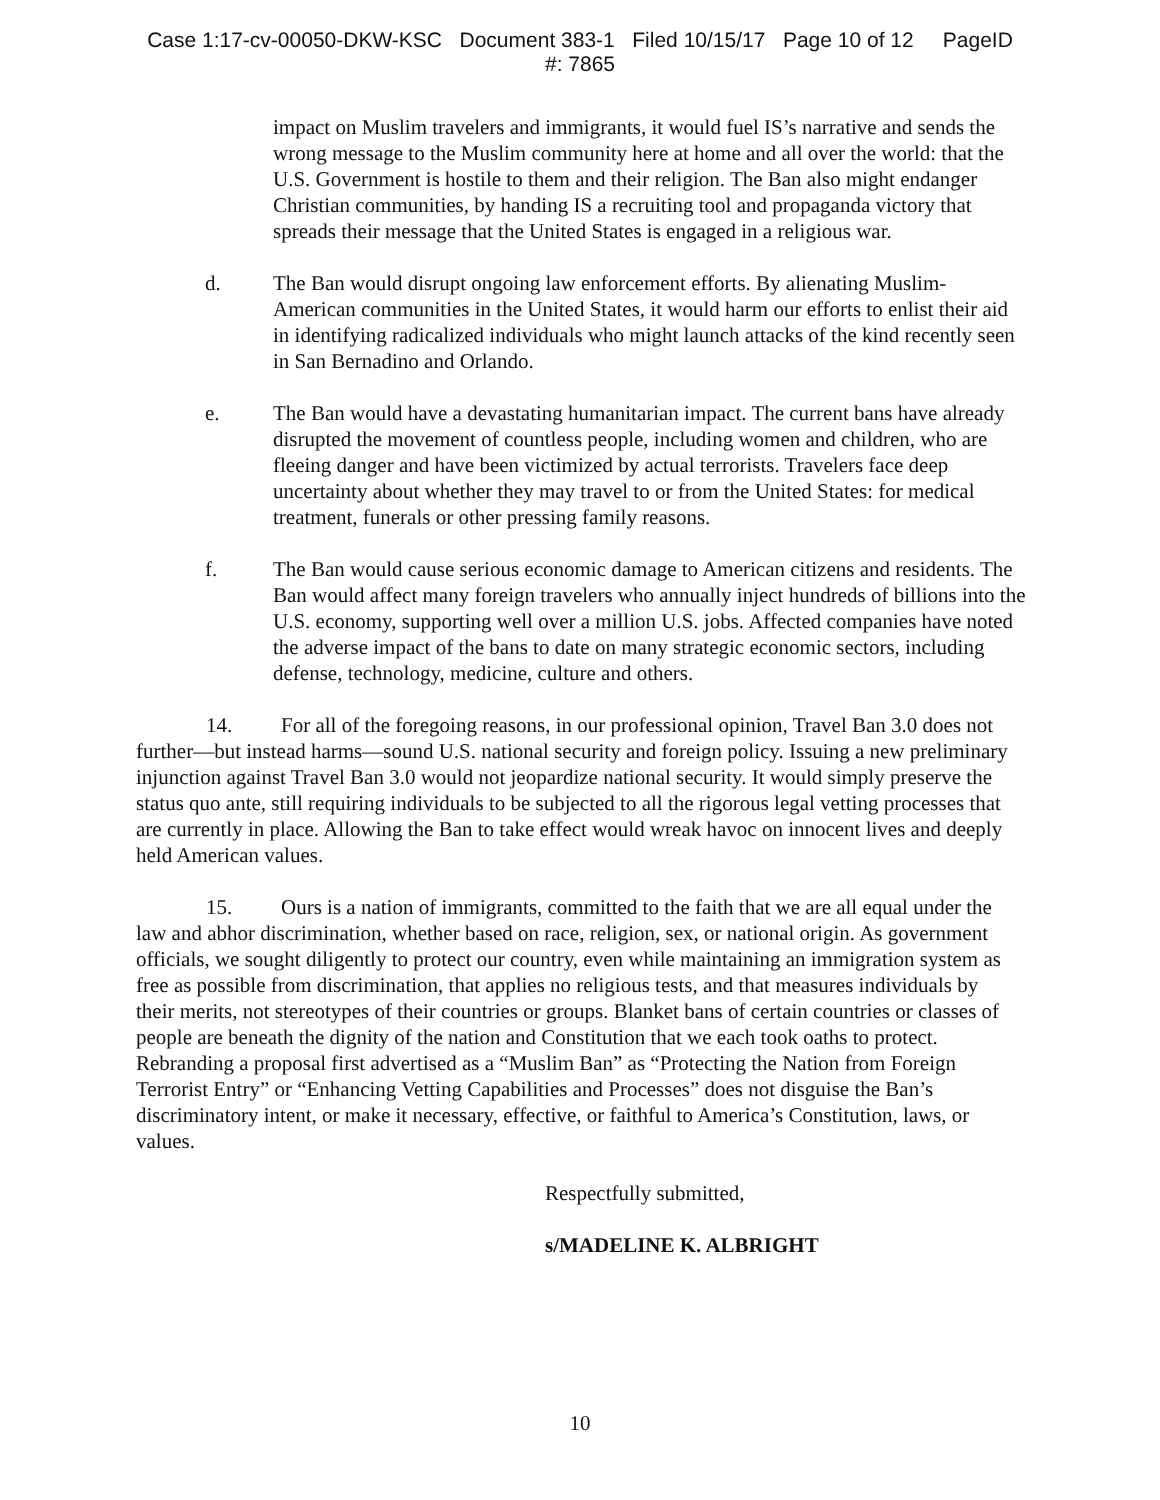Case 1:17-cv-00050-DKW-KSC Document 383-1 Filed 10/15/17 Page 10 of 12 PageID
#: 7865
impact on Muslim travelers and immigrants, it would fuel IS’s narrative and sends the wrong message to the Muslim community here at home and all over the world: that the U.S. Government is hostile to them and their religion. The Ban also might endanger Christian communities, by handing IS a recruiting tool and propaganda victory that spreads their message that the United States is engaged in a religious war.
d. The Ban would disrupt ongoing law enforcement efforts. By alienating Muslim-American communities in the United States, it would harm our efforts to enlist their aid in identifying radicalized individuals who might launch attacks of the kind recently seen in San Bernadino and Orlando.
e. The Ban would have a devastating humanitarian impact. The current bans have already disrupted the movement of countless people, including women and children, who are fleeing danger and have been victimized by actual terrorists. Travelers face deep uncertainty about whether they may travel to or from the United States: for medical treatment, funerals or other pressing family reasons.
f. The Ban would cause serious economic damage to American citizens and residents. The Ban would affect many foreign travelers who annually inject hundreds of billions into the U.S. economy, supporting well over a million U.S. jobs. Affected companies have noted the adverse impact of the bans to date on many strategic economic sectors, including defense, technology, medicine, culture and others.
14. For all of the foregoing reasons, in our professional opinion, Travel Ban 3.0 does not further—but instead harms—sound U.S. national security and foreign policy. Issuing a new preliminary injunction against Travel Ban 3.0 would not jeopardize national security. It would simply preserve the status quo ante, still requiring individuals to be subjected to all the rigorous legal vetting processes that are currently in place. Allowing the Ban to take effect would wreak havoc on innocent lives and deeply held American values.
15. Ours is a nation of immigrants, committed to the faith that we are all equal under the law and abhor discrimination, whether based on race, religion, sex, or national origin. As government officials, we sought diligently to protect our country, even while maintaining an immigration system as free as possible from discrimination, that applies no religious tests, and that measures individuals by their merits, not stereotypes of their countries or groups. Blanket bans of certain countries or classes of people are beneath the dignity of the nation and Constitution that we each took oaths to protect. Rebranding a proposal first advertised as a “Muslim Ban” as “Protecting the Nation from Foreign Terrorist Entry” or “Enhancing Vetting Capabilities and Processes” does not disguise the Ban’s discriminatory intent, or make it necessary, effective, or faithful to America’s Constitution, laws, or values.
Respectfully submitted,
s/MADELINE K. ALBRIGHT
10